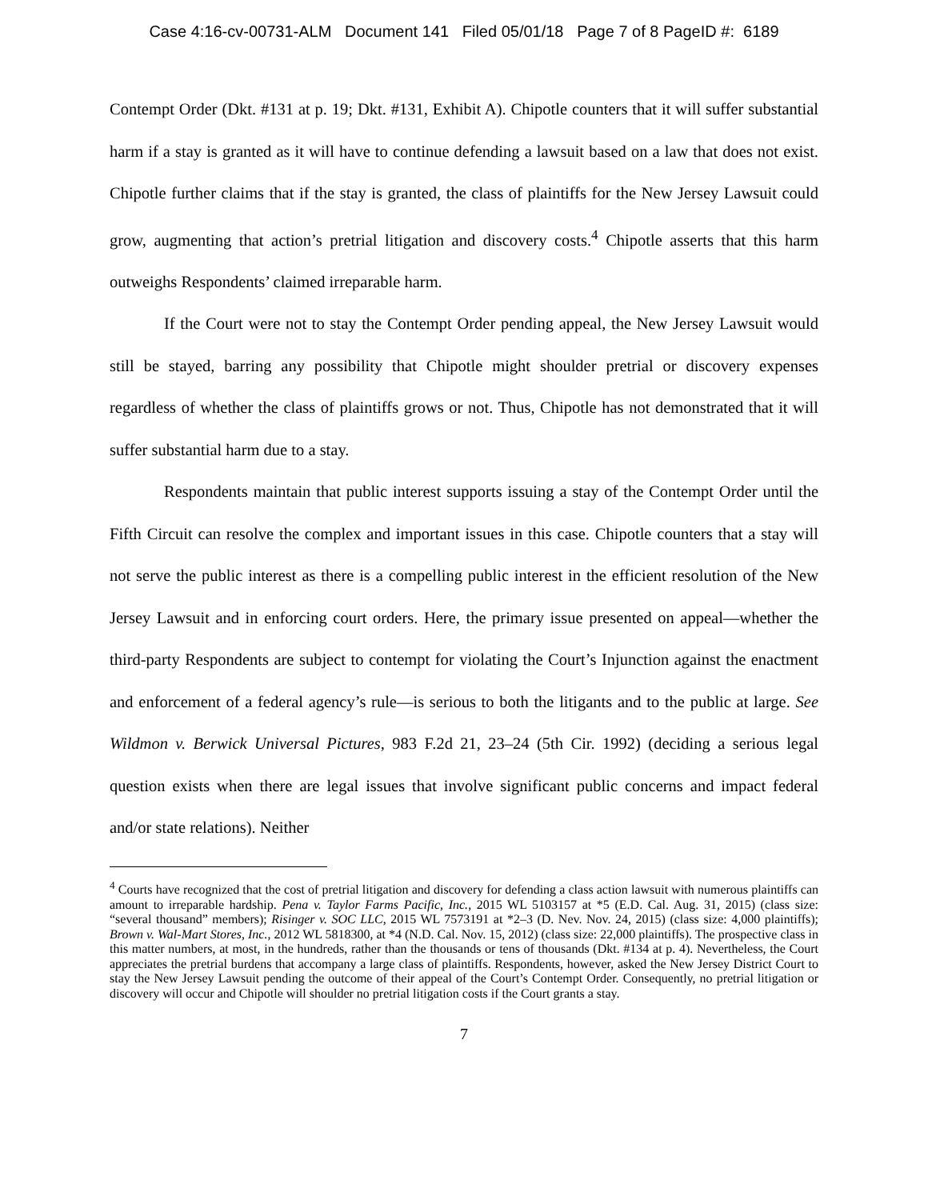Case 4:16-cv-00731-ALM Document 141 Filed 05/01/18 Page 7 of 8 PageID #: 6189
Contempt Order (Dkt. #131 at p. 19; Dkt. #131, Exhibit A). Chipotle counters that it will suffer substantial harm if a stay is granted as it will have to continue defending a lawsuit based on a law that does not exist. Chipotle further claims that if the stay is granted, the class of plaintiffs for the New Jersey Lawsuit could grow, augmenting that action’s pretrial litigation and discovery costs.<sup>4</sup> Chipotle asserts that this harm outweighs Respondents’ claimed irreparable harm.
If the Court were not to stay the Contempt Order pending appeal, the New Jersey Lawsuit would still be stayed, barring any possibility that Chipotle might shoulder pretrial or discovery expenses regardless of whether the class of plaintiffs grows or not. Thus, Chipotle has not demonstrated that it will suffer substantial harm due to a stay.
Respondents maintain that public interest supports issuing a stay of the Contempt Order until the Fifth Circuit can resolve the complex and important issues in this case. Chipotle counters that a stay will not serve the public interest as there is a compelling public interest in the efficient resolution of the New Jersey Lawsuit and in enforcing court orders. Here, the primary issue presented on appeal—whether the third-party Respondents are subject to contempt for violating the Court’s Injunction against the enactment and enforcement of a federal agency’s rule—is serious to both the litigants and to the public at large. See Wildmon v. Berwick Universal Pictures, 983 F.2d 21, 23–24 (5th Cir. 1992) (deciding a serious legal question exists when there are legal issues that involve significant public concerns and impact federal and/or state relations). Neither
<sup>4</sup> Courts have recognized that the cost of pretrial litigation and discovery for defending a class action lawsuit with numerous plaintiffs can amount to irreparable hardship. Pena v. Taylor Farms Pacific, Inc., 2015 WL 5103157 at *5 (E.D. Cal. Aug. 31, 2015) (class size: “several thousand” members); Risinger v. SOC LLC, 2015 WL 7573191 at *2–3 (D. Nev. Nov. 24, 2015) (class size: 4,000 plaintiffs); Brown v. Wal-Mart Stores, Inc., 2012 WL 5818300, at *4 (N.D. Cal. Nov. 15, 2012) (class size: 22,000 plaintiffs). The prospective class in this matter numbers, at most, in the hundreds, rather than the thousands or tens of thousands (Dkt. #134 at p. 4). Nevertheless, the Court appreciates the pretrial burdens that accompany a large class of plaintiffs. Respondents, however, asked the New Jersey District Court to stay the New Jersey Lawsuit pending the outcome of their appeal of the Court’s Contempt Order. Consequently, no pretrial litigation or discovery will occur and Chipotle will shoulder no pretrial litigation costs if the Court grants a stay.
7